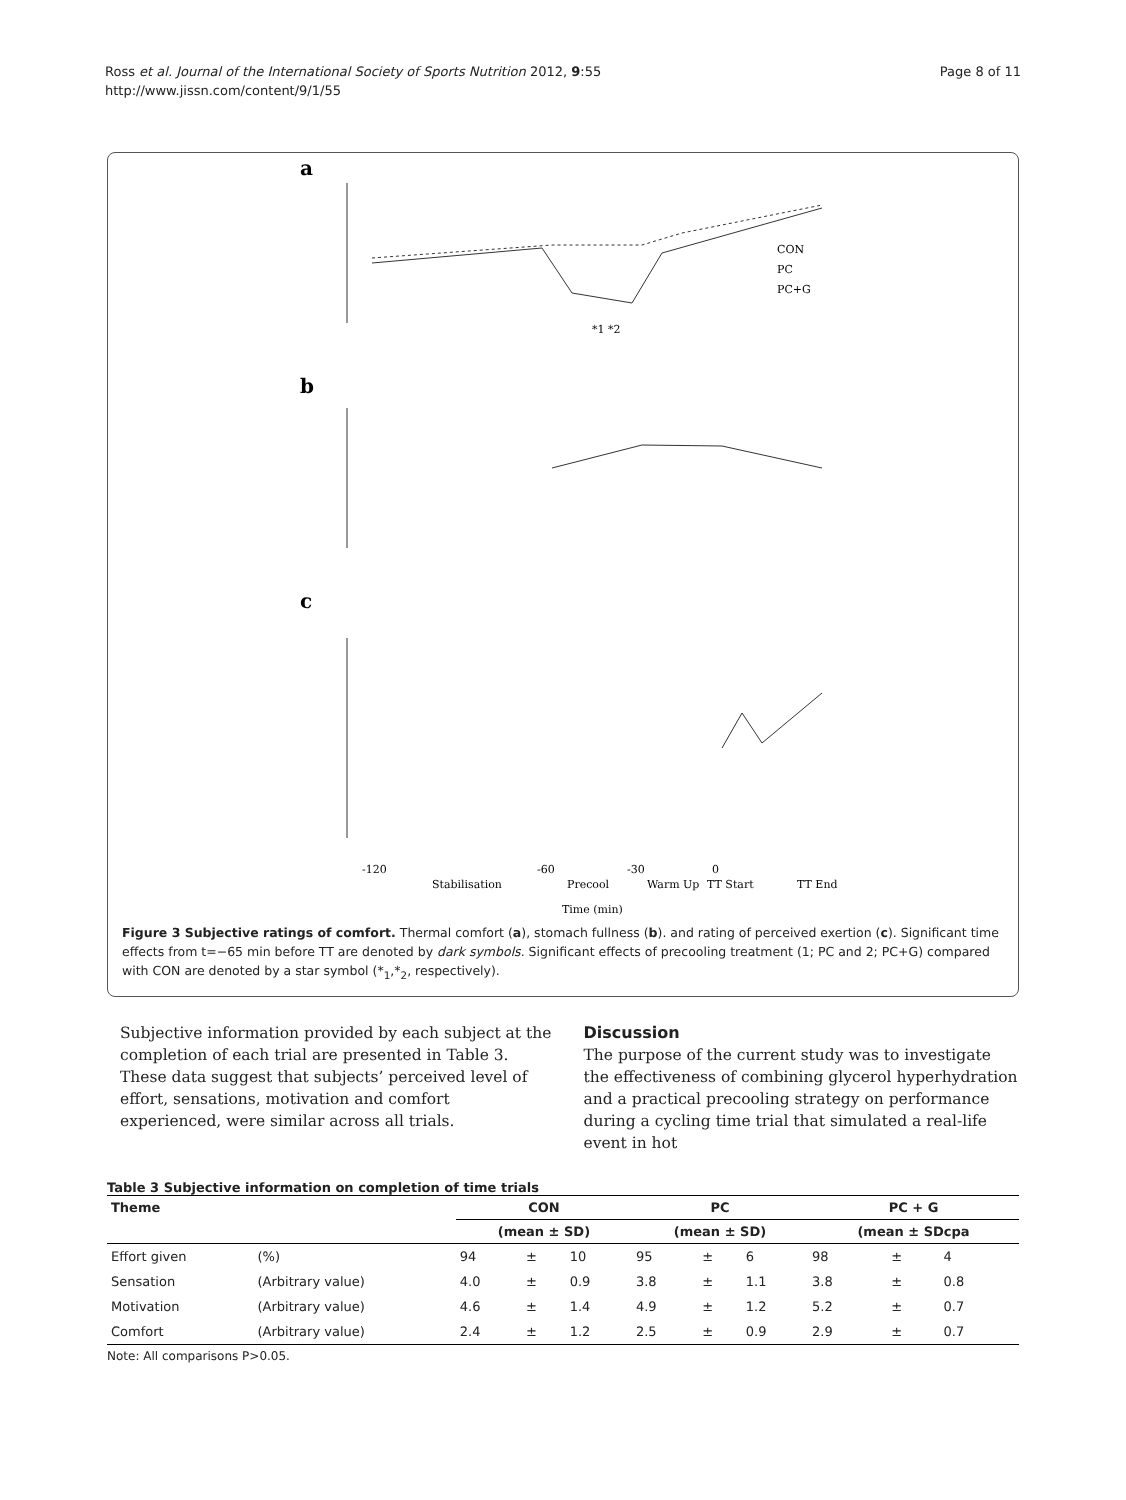Page 8 of 11 Ross et al. Journal of the International Society of Sports Nutrition 2012, 9:55
http://www.jissn.com/content/9/1/55
a
CON
PC
PC+G
*1 *2
b
c
-120
-60
-30
0
Stabilisation
Precool
Warm Up
TT Start
TT End
Time (min)
Figure 3 Subjective ratings of comfort. Thermal comfort (a), stomach fullness (b). and rating of perceived exertion (c). Significant time effects from t=−65 min before TT are denoted by dark symbols. Significant effects of precooling treatment (1; PC and 2; PC+G) compared with CON are denoted by a star symbol (*<sub>1</sub>,*<sub>2</sub>, respectively).
Subjective information provided by each subject at the completion of each trial are presented in Table 3. These data suggest that subjects’ perceived level of effort, sensations, motivation and comfort experienced, were similar across all trials.
Discussion
The purpose of the current study was to investigate the effectiveness of combining glycerol hyperhydration and a practical precooling strategy on performance during a cycling time trial that simulated a real-life event in hot
Table 3 Subjective information on completion of time trials
| Theme | | CON | | | PC | | | PC + G | | |
| --- | --- | --- | --- | --- | --- | --- | --- | --- | --- | --- |
| | | (mean ± SD) | | | (mean ± SD) | | | (mean ± SDcpa | | |
| Effort given | (%) | 94 | ± | 10 | 95 | ± | 6 | 98 | ± | 4 |
| Sensation | (Arbitrary value) | 4.0 | ± | 0.9 | 3.8 | ± | 1.1 | 3.8 | ± | 0.8 |
| Motivation | (Arbitrary value) | 4.6 | ± | 1.4 | 4.9 | ± | 1.2 | 5.2 | ± | 0.7 |
| Comfort | (Arbitrary value) | 2.4 | ± | 1.2 | 2.5 | ± | 0.9 | 2.9 | ± | 0.7 |
Note: All comparisons P>0.05.